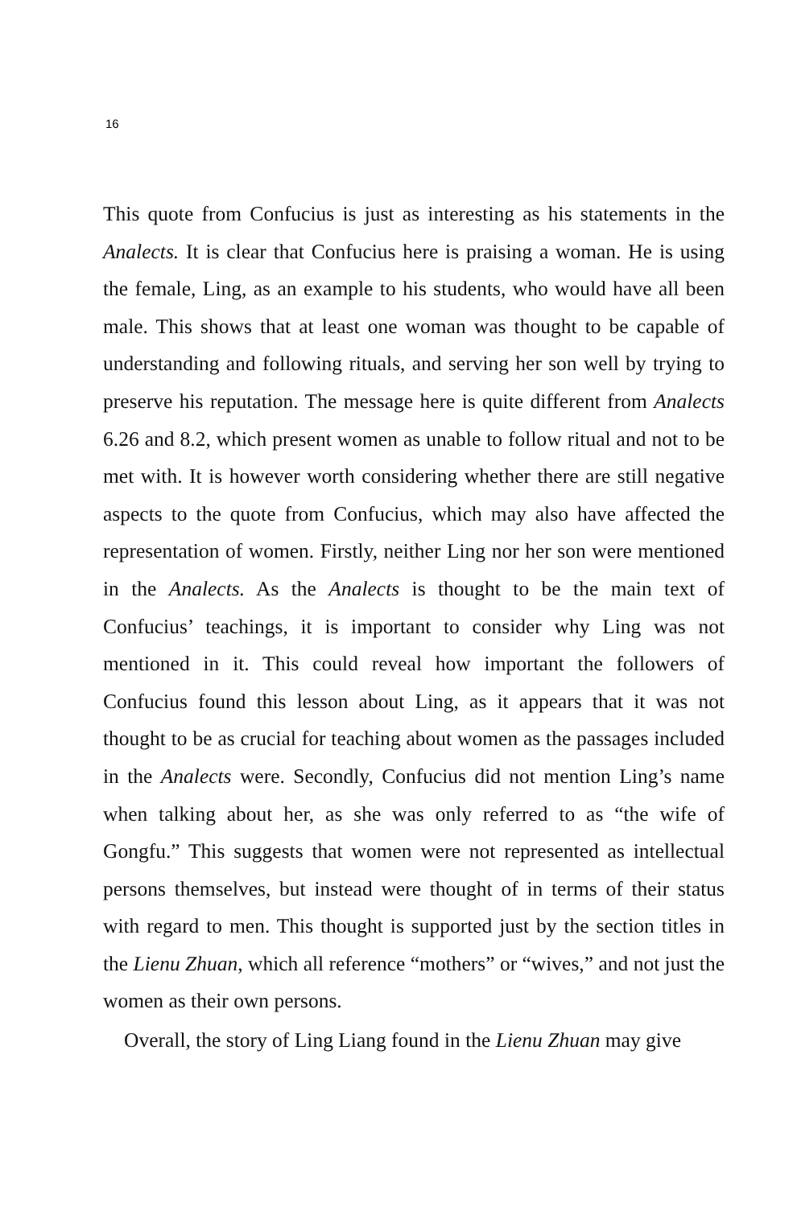16
This quote from Confucius is just as interesting as his statements in the Analects. It is clear that Confucius here is praising a woman. He is using the female, Ling, as an example to his students, who would have all been male. This shows that at least one woman was thought to be capable of understanding and following rituals, and serving her son well by trying to preserve his reputation. The message here is quite different from Analects 6.26 and 8.2, which present women as unable to follow ritual and not to be met with. It is however worth considering whether there are still negative aspects to the quote from Confucius, which may also have affected the representation of women. Firstly, neither Ling nor her son were mentioned in the Analects. As the Analects is thought to be the main text of Confucius’ teachings, it is important to consider why Ling was not mentioned in it. This could reveal how important the followers of Confucius found this lesson about Ling, as it appears that it was not thought to be as crucial for teaching about women as the passages included in the Analects were. Secondly, Confucius did not mention Ling’s name when talking about her, as she was only referred to as “the wife of Gongfu.” This suggests that women were not represented as intellectual persons themselves, but instead were thought of in terms of their status with regard to men. This thought is supported just by the section titles in the Lienu Zhuan, which all reference “mothers” or “wives,” and not just the women as their own persons.
Overall, the story of Ling Liang found in the Lienu Zhuan may give